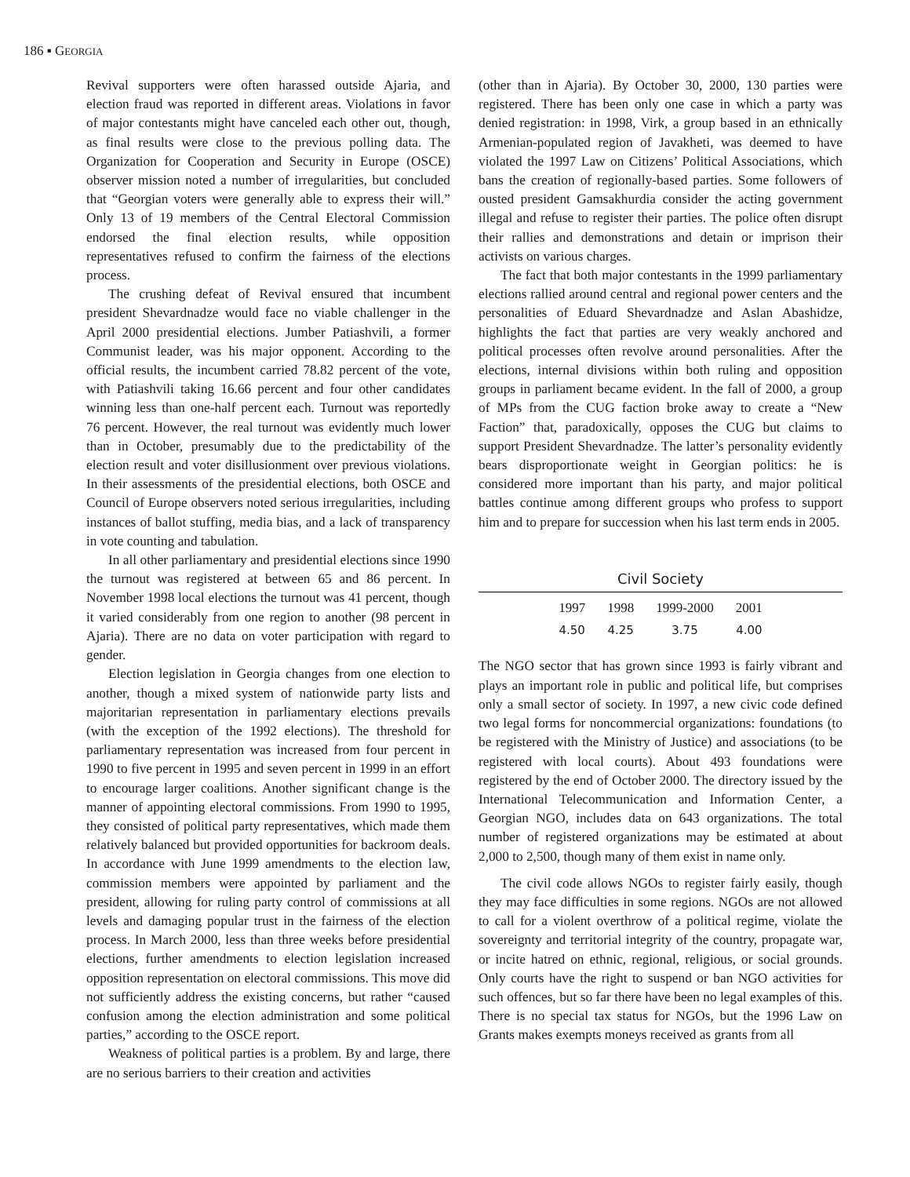186 ▪ GEORGIA
Revival supporters were often harassed outside Ajaria, and election fraud was reported in different areas. Violations in favor of major contestants might have canceled each other out, though, as final results were close to the previous polling data. The Organization for Cooperation and Security in Europe (OSCE) observer mission noted a number of irregularities, but concluded that “Georgian voters were generally able to express their will.” Only 13 of 19 members of the Central Electoral Commission endorsed the final election results, while opposition representatives refused to confirm the fairness of the elections process.
The crushing defeat of Revival ensured that incumbent president Shevardnadze would face no viable challenger in the April 2000 presidential elections. Jumber Patiashvili, a former Communist leader, was his major opponent. According to the official results, the incumbent carried 78.82 percent of the vote, with Patiashvili taking 16.66 percent and four other candidates winning less than one-half percent each. Turnout was reportedly 76 percent. However, the real turnout was evidently much lower than in October, presumably due to the predictability of the election result and voter disillusionment over previous violations. In their assessments of the presidential elections, both OSCE and Council of Europe observers noted serious irregularities, including instances of ballot stuffing, media bias, and a lack of transparency in vote counting and tabulation.
In all other parliamentary and presidential elections since 1990 the turnout was registered at between 65 and 86 percent. In November 1998 local elections the turnout was 41 percent, though it varied considerably from one region to another (98 percent in Ajaria). There are no data on voter participation with regard to gender.
Election legislation in Georgia changes from one election to another, though a mixed system of nationwide party lists and majoritarian representation in parliamentary elections prevails (with the exception of the 1992 elections). The threshold for parliamentary representation was increased from four percent in 1990 to five percent in 1995 and seven percent in 1999 in an effort to encourage larger coalitions. Another significant change is the manner of appointing electoral commissions. From 1990 to 1995, they consisted of political party representatives, which made them relatively balanced but provided opportunities for backroom deals. In accordance with June 1999 amendments to the election law, commission members were appointed by parliament and the president, allowing for ruling party control of commissions at all levels and damaging popular trust in the fairness of the election process. In March 2000, less than three weeks before presidential elections, further amendments to election legislation increased opposition representation on electoral commissions. This move did not sufficiently address the existing concerns, but rather “caused confusion among the election administration and some political parties,” according to the OSCE report.
Weakness of political parties is a problem. By and large, there are no serious barriers to their creation and activities
(other than in Ajaria). By October 30, 2000, 130 parties were registered. There has been only one case in which a party was denied registration: in 1998, Virk, a group based in an ethnically Armenian-populated region of Javakheti, was deemed to have violated the 1997 Law on Citizens’ Political Associations, which bans the creation of regionally-based parties. Some followers of ousted president Gamsakhurdia consider the acting government illegal and refuse to register their parties. The police often disrupt their rallies and demonstrations and detain or imprison their activists on various charges.
The fact that both major contestants in the 1999 parliamentary elections rallied around central and regional power centers and the personalities of Eduard Shevardnadze and Aslan Abashidze, highlights the fact that parties are very weakly anchored and political processes often revolve around personalities. After the elections, internal divisions within both ruling and opposition groups in parliament became evident. In the fall of 2000, a group of MPs from the CUG faction broke away to create a “New Faction” that, paradoxically, opposes the CUG but claims to support President Shevardnadze. The latter’s personality evidently bears disproportionate weight in Georgian politics: he is considered more important than his party, and major political battles continue among different groups who profess to support him and to prepare for succession when his last term ends in 2005.
Civil Society
| 1997 | 1998 | 1999-2000 | 2001 |
| --- | --- | --- | --- |
| 4.50 | 4.25 | 3.75 | 4.00 |
The NGO sector that has grown since 1993 is fairly vibrant and plays an important role in public and political life, but comprises only a small sector of society. In 1997, a new civic code defined two legal forms for noncommercial organizations: foundations (to be registered with the Ministry of Justice) and associations (to be registered with local courts). About 493 foundations were registered by the end of October 2000. The directory issued by the International Telecommunication and Information Center, a Georgian NGO, includes data on 643 organizations. The total number of registered organizations may be estimated at about 2,000 to 2,500, though many of them exist in name only.
The civil code allows NGOs to register fairly easily, though they may face difficulties in some regions. NGOs are not allowed to call for a violent overthrow of a political regime, violate the sovereignty and territorial integrity of the country, propagate war, or incite hatred on ethnic, regional, religious, or social grounds. Only courts have the right to suspend or ban NGO activities for such offences, but so far there have been no legal examples of this. There is no special tax status for NGOs, but the 1996 Law on Grants makes exempts moneys received as grants from all